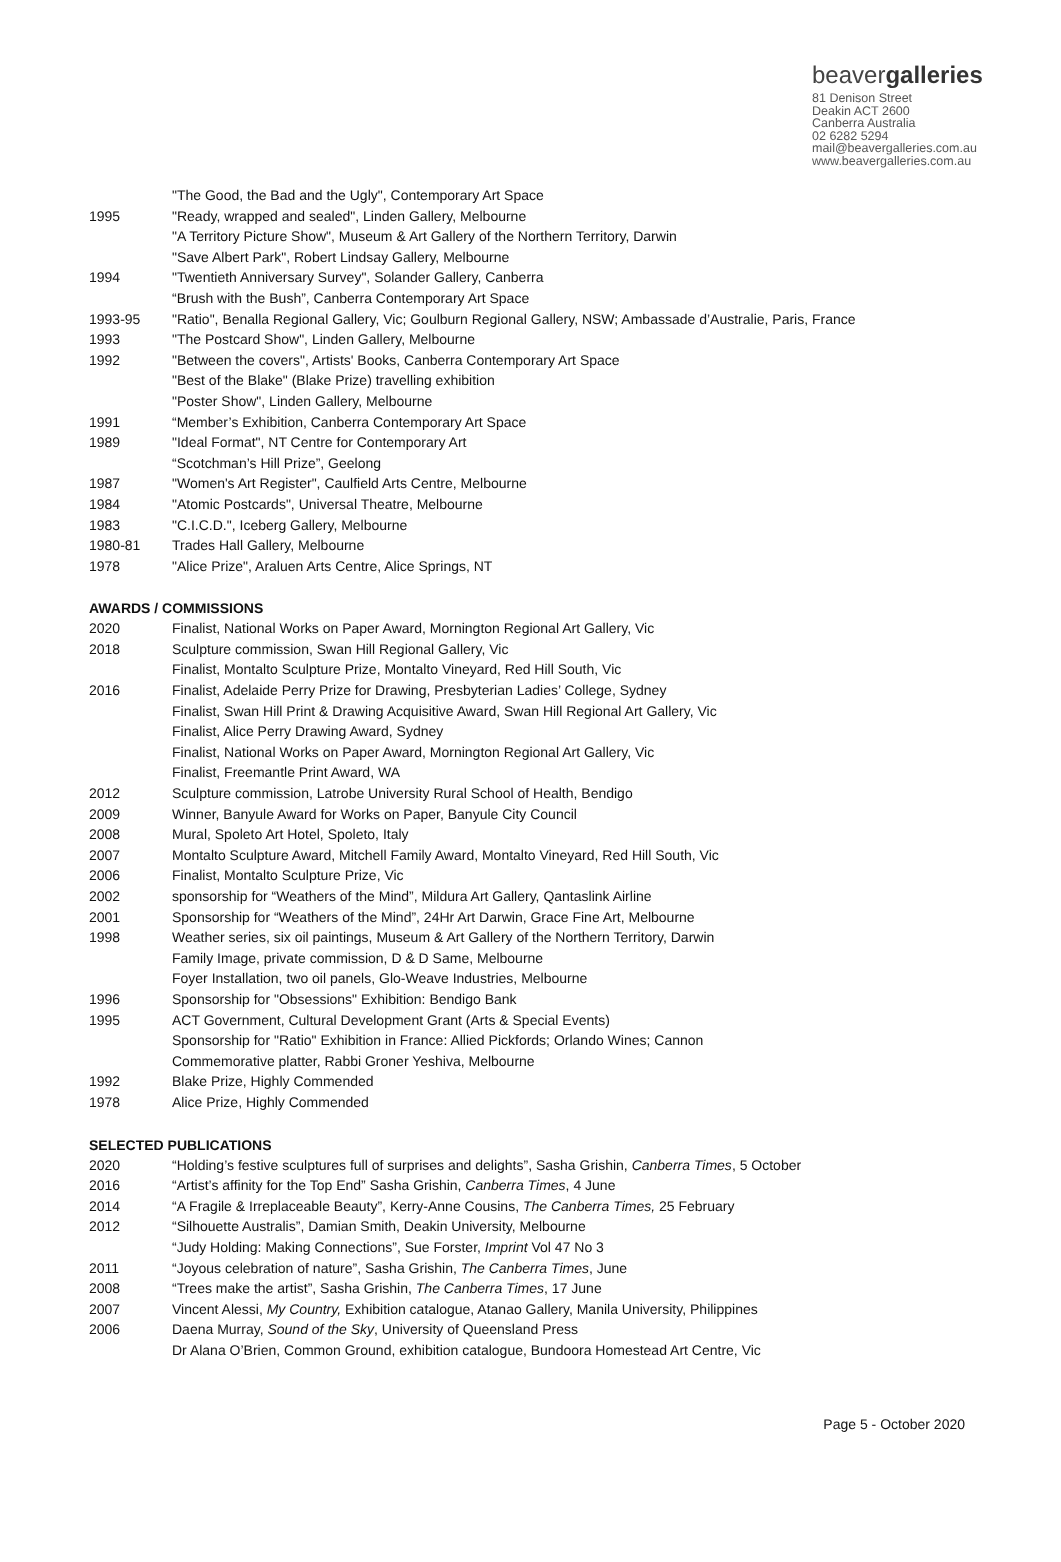beavergalleries
81 Denison Street
Deakin ACT 2600
Canberra Australia
02 6282 5294
mail@beavergalleries.com.au
www.beavergalleries.com.au
| | "The Good, the Bad and the Ugly", Contemporary Art Space |
| 1995 | "Ready, wrapped and sealed", Linden Gallery, Melbourne |
| | "A Territory Picture Show", Museum & Art Gallery of the Northern Territory, Darwin |
| | "Save Albert Park", Robert Lindsay Gallery, Melbourne |
| 1994 | "Twentieth Anniversary Survey", Solander Gallery, Canberra |
| | “Brush with the Bush”, Canberra Contemporary Art Space |
| 1993-95 | "Ratio", Benalla Regional Gallery, Vic; Goulburn Regional Gallery, NSW; Ambassade d’Australie, Paris, France |
| 1993 | "The Postcard Show", Linden Gallery, Melbourne |
| 1992 | "Between the covers", Artists' Books, Canberra Contemporary Art Space |
| | "Best of the Blake" (Blake Prize) travelling exhibition |
| | "Poster Show", Linden Gallery, Melbourne |
| 1991 | “Member’s Exhibition, Canberra Contemporary Art Space |
| 1989 | "Ideal Format", NT Centre for Contemporary Art |
| | “Scotchman’s Hill Prize”, Geelong |
| 1987 | "Women's Art Register", Caulfield Arts Centre, Melbourne |
| 1984 | "Atomic Postcards", Universal Theatre, Melbourne |
| 1983 | "C.I.C.D.", Iceberg Gallery, Melbourne |
| 1980-81 | Trades Hall Gallery, Melbourne |
| 1978 | "Alice Prize", Araluen Arts Centre, Alice Springs, NT |
AWARDS / COMMISSIONS
| 2020 | Finalist, National Works on Paper Award, Mornington Regional Art Gallery, Vic |
| 2018 | Sculpture commission, Swan Hill Regional Gallery, Vic |
| | Finalist, Montalto Sculpture Prize, Montalto Vineyard, Red Hill South, Vic |
| 2016 | Finalist, Adelaide Perry Prize for Drawing, Presbyterian Ladies’ College, Sydney |
| | Finalist, Swan Hill Print & Drawing Acquisitive Award, Swan Hill Regional Art Gallery, Vic |
| | Finalist, Alice Perry Drawing Award, Sydney |
| | Finalist, National Works on Paper Award, Mornington Regional Art Gallery, Vic |
| | Finalist, Freemantle Print Award, WA |
| 2012 | Sculpture commission, Latrobe University Rural School of Health, Bendigo |
| 2009 | Winner, Banyule Award for Works on Paper, Banyule City Council |
| 2008 | Mural, Spoleto Art Hotel, Spoleto, Italy |
| 2007 | Montalto Sculpture Award, Mitchell Family Award, Montalto Vineyard, Red Hill South, Vic |
| 2006 | Finalist, Montalto Sculpture Prize, Vic |
| 2002 | sponsorship for “Weathers of the Mind”, Mildura Art Gallery, Qantaslink Airline |
| 2001 | Sponsorship for “Weathers of the Mind”, 24Hr Art Darwin, Grace Fine Art, Melbourne |
| 1998 | Weather series, six oil paintings, Museum & Art Gallery of the Northern Territory, Darwin |
| | Family Image, private commission, D & D Same, Melbourne |
| | Foyer Installation, two oil panels, Glo-Weave Industries, Melbourne |
| 1996 | Sponsorship for "Obsessions" Exhibition: Bendigo Bank |
| 1995 | ACT Government, Cultural Development Grant (Arts & Special Events) |
| | Sponsorship for "Ratio" Exhibition in France: Allied Pickfords; Orlando Wines; Cannon |
| | Commemorative platter, Rabbi Groner Yeshiva, Melbourne |
| 1992 | Blake Prize, Highly Commended |
| 1978 | Alice Prize, Highly Commended |
SELECTED PUBLICATIONS
| 2020 | “Holding’s festive sculptures full of surprises and delights”, Sasha Grishin, Canberra Times , 5 October |
| 2016 | “Artist’s affinity for the Top End” Sasha Grishin, Canberra Times , 4 June |
| 2014 | “A Fragile & Irreplaceable Beauty”, Kerry-Anne Cousins, The Canberra Times, 25 February |
| 2012 | “Silhouette Australis”, Damian Smith, Deakin University, Melbourne |
| | “Judy Holding: Making Connections”, Sue Forster, Imprint Vol 47 No 3 |
| 2011 | “Joyous celebration of nature”, Sasha Grishin, The Canberra Times , June |
| 2008 | “Trees make the artist”, Sasha Grishin, The Canberra Times , 17 June |
| 2007 | Vincent Alessi, My Country, Exhibition catalogue, Atanao Gallery, Manila University, Philippines |
| 2006 | Daena Murray, Sound of the Sky , University of Queensland Press |
| | Dr Alana O’Brien, Common Ground, exhibition catalogue, Bundoora Homestead Art Centre, Vic |
Page 5 - October 2020